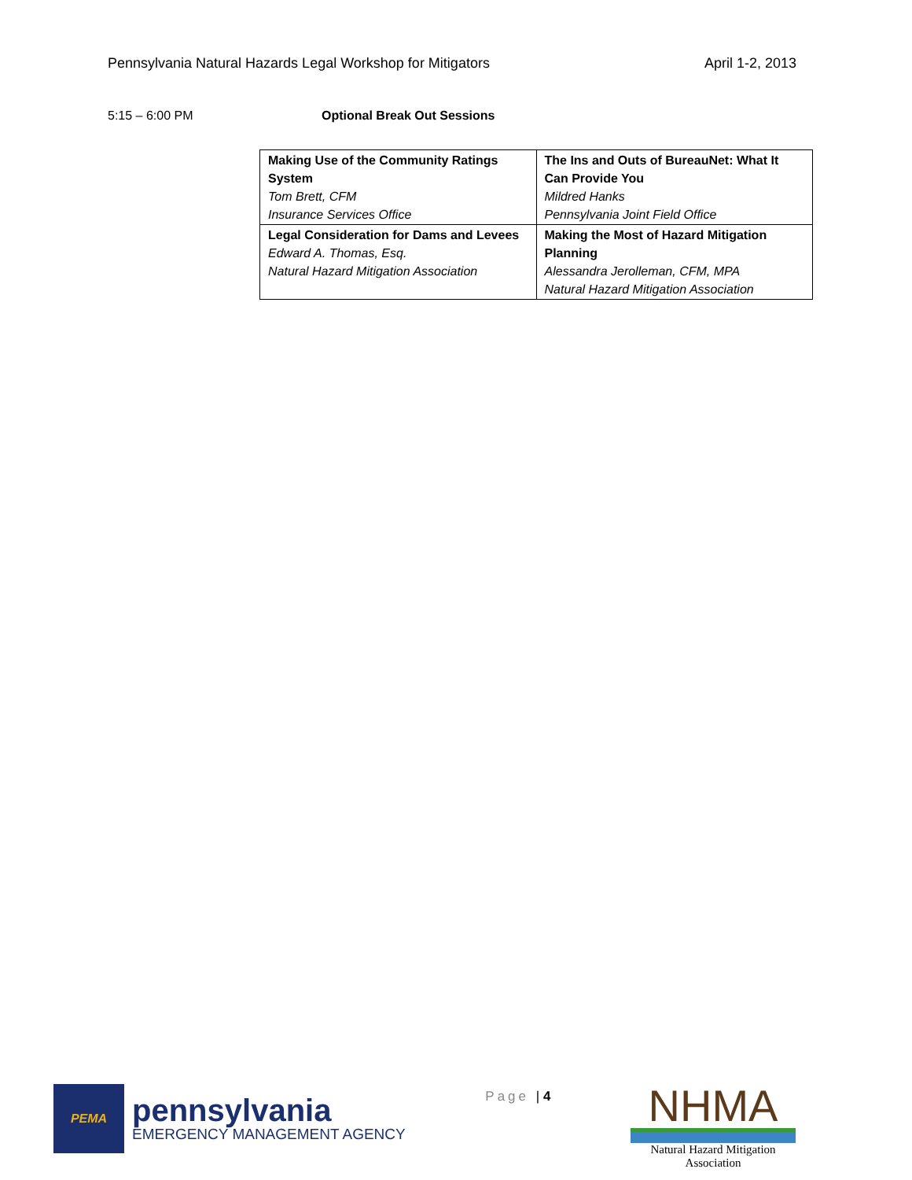Pennsylvania Natural Hazards Legal Workshop for Mitigators April 1-2, 2013
5:15 – 6:00 PM Optional Break Out Sessions
| Making Use of the Community Ratings System Tom Brett, CFM Insurance Services Office | The Ins and Outs of BureauNet: What It Can Provide You Mildred Hanks Pennsylvania Joint Field Office |
| Legal Consideration for Dams and Levees Edward A. Thomas, Esq. Natural Hazard Mitigation Association | Making the Most of Hazard Mitigation Planning Alessandra Jerolleman, CFM, MPA Natural Hazard Mitigation Association |
PEMA
pennsylvania
EMERGENCY MANAGEMENT AGENCY
Page | 4
NHMA
Natural Hazard Mitigation Association